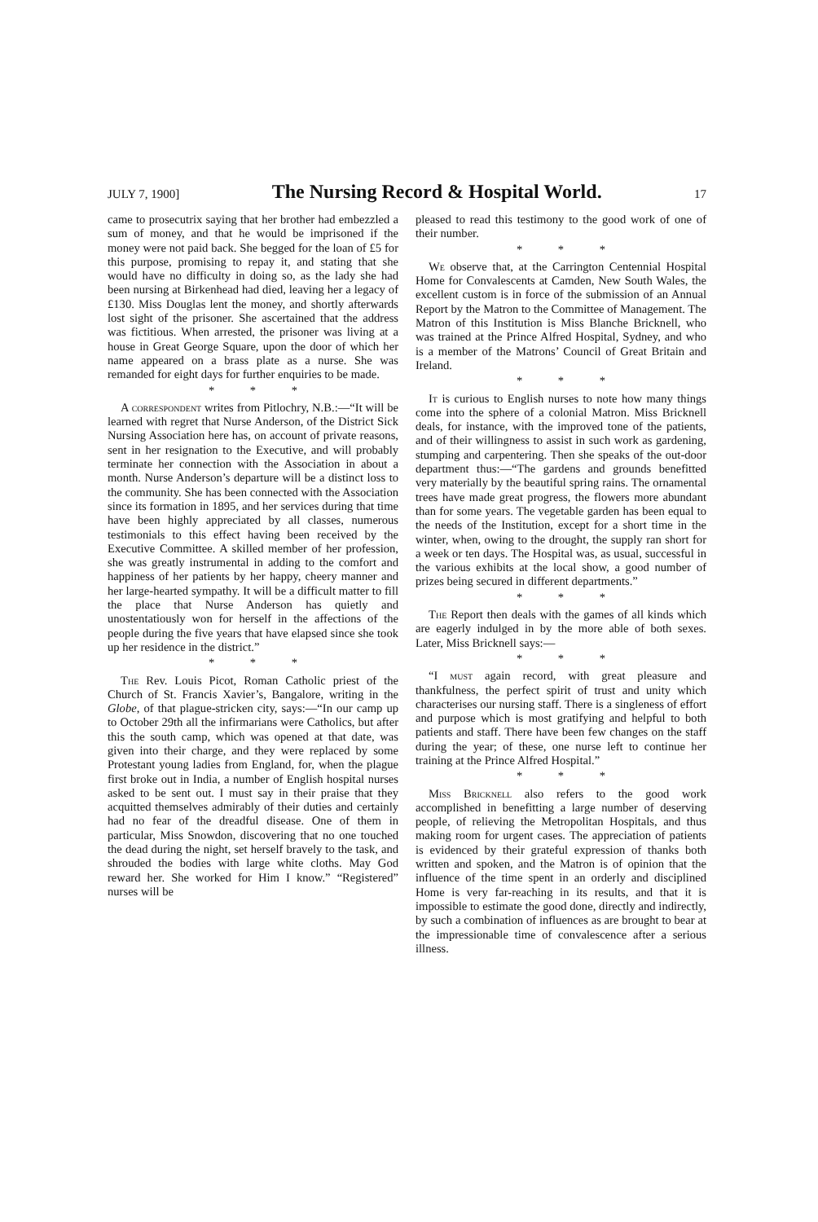JULY 7, 1900] The Nursing Record & Hospital World. 17
came to prosecutrix saying that her brother had embezzled a sum of money, and that he would be imprisoned if the money were not paid back. She begged for the loan of £5 for this purpose, promising to repay it, and stating that she would have no difficulty in doing so, as the lady she had been nursing at Birkenhead had died, leaving her a legacy of £130. Miss Douglas lent the money, and shortly afterwards lost sight of the prisoner. She ascertained that the address was fictitious. When arrested, the prisoner was living at a house in Great George Square, upon the door of which her name appeared on a brass plate as a nurse. She was remanded for eight days for further enquiries to be made.
* * *
A correspondent writes from Pitlochry, N.B.:—“It will be learned with regret that Nurse Anderson, of the District Sick Nursing Association here has, on account of private reasons, sent in her resignation to the Executive, and will probably terminate her connection with the Association in about a month. Nurse Anderson’s departure will be a distinct loss to the community. She has been connected with the Association since its formation in 1895, and her services during that time have been highly appreciated by all classes, numerous testimonials to this effect having been received by the Executive Committee. A skilled member of her profession, she was greatly instrumental in adding to the comfort and happiness of her patients by her happy, cheery manner and her large-hearted sympathy. It will be a difficult matter to fill the place that Nurse Anderson has quietly and unostentatiously won for herself in the affections of the people during the five years that have elapsed since she took up her residence in the district.”
* * *
The Rev. Louis Picot, Roman Catholic priest of the Church of St. Francis Xavier’s, Bangalore, writing in the Globe, of that plague-stricken city, says:—“In our camp up to October 29th all the infirmarians were Catholics, but after this the south camp, which was opened at that date, was given into their charge, and they were replaced by some Protestant young ladies from England, for, when the plague first broke out in India, a number of English hospital nurses asked to be sent out. I must say in their praise that they acquitted themselves admirably of their duties and certainly had no fear of the dreadful disease. One of them in particular, Miss Snowdon, discovering that no one touched the dead during the night, set herself bravely to the task, and shrouded the bodies with large white cloths. May God reward her. She worked for Him I know.” “Registered” nurses will be
pleased to read this testimony to the good work of one of their number.
* * *
We observe that, at the Carrington Centennial Hospital Home for Convalescents at Camden, New South Wales, the excellent custom is in force of the submission of an Annual Report by the Matron to the Committee of Management. The Matron of this Institution is Miss Blanche Bricknell, who was trained at the Prince Alfred Hospital, Sydney, and who is a member of the Matrons’ Council of Great Britain and Ireland.
* * *
It is curious to English nurses to note how many things come into the sphere of a colonial Matron. Miss Bricknell deals, for instance, with the improved tone of the patients, and of their willingness to assist in such work as gardening, stumping and carpentering. Then she speaks of the out-door department thus:—“The gardens and grounds benefitted very materially by the beautiful spring rains. The ornamental trees have made great progress, the flowers more abundant than for some years. The vegetable garden has been equal to the needs of the Institution, except for a short time in the winter, when, owing to the drought, the supply ran short for a week or ten days. The Hospital was, as usual, successful in the various exhibits at the local show, a good number of prizes being secured in different departments.”
* * *
The Report then deals with the games of all kinds which are eagerly indulged in by the more able of both sexes. Later, Miss Bricknell says:—
* * *
“I must again record, with great pleasure and thankfulness, the perfect spirit of trust and unity which characterises our nursing staff. There is a singleness of effort and purpose which is most gratifying and helpful to both patients and staff. There have been few changes on the staff during the year; of these, one nurse left to continue her training at the Prince Alfred Hospital.”
* * *
Miss Bricknell also refers to the good work accomplished in benefitting a large number of deserving people, of relieving the Metropolitan Hospitals, and thus making room for urgent cases. The appreciation of patients is evidenced by their grateful expression of thanks both written and spoken, and the Matron is of opinion that the influence of the time spent in an orderly and disciplined Home is very far-reaching in its results, and that it is impossible to estimate the good done, directly and indirectly, by such a combination of influences as are brought to bear at the impressionable time of convalescence after a serious illness.